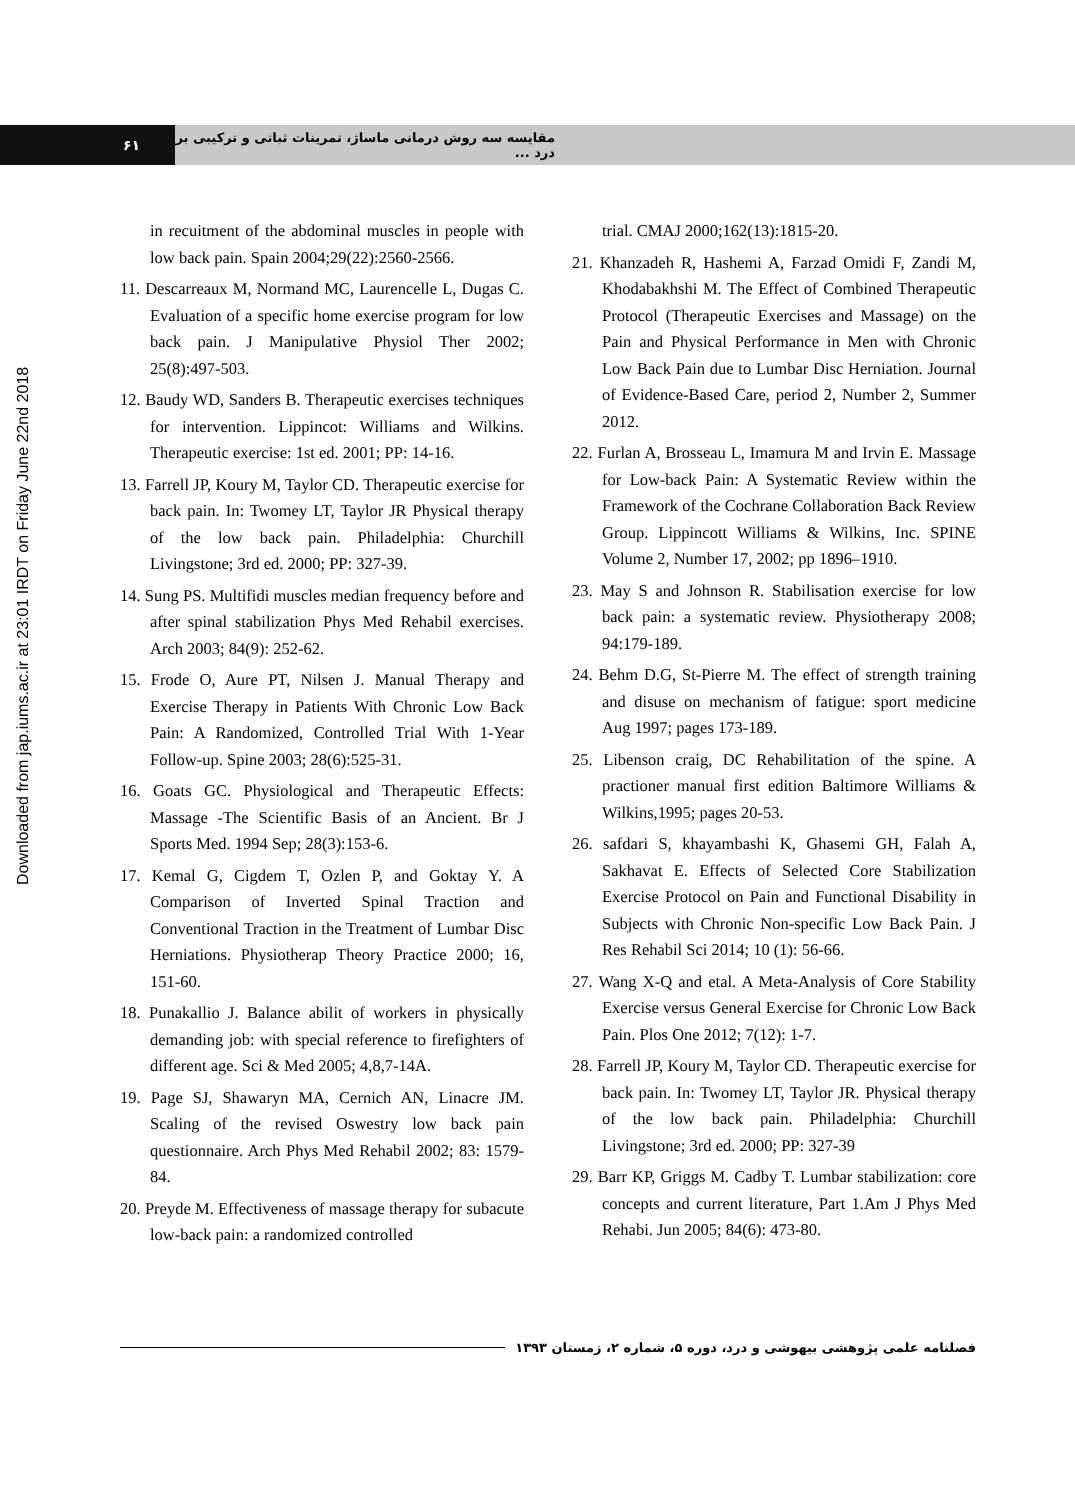۶۱ مقایسه سه روش درمانی ماساژ، تمرینات ثباتی و ترکیبی بر درد ...
Downloaded from jap.iums.ac.ir at 23:01 IRDT on Friday June 22nd 2018
in recuitment of the abdominal muscles in people with low back pain. Spain 2004;29(22):2560-2566.
11. Descarreaux M, Normand MC, Laurencelle L, Dugas C. Evaluation of a specific home exercise program for low back pain. J Manipulative Physiol Ther 2002; 25(8):497-503.
12. Baudy WD, Sanders B. Therapeutic exercises techniques for intervention. Lippincot: Williams and Wilkins. Therapeutic exercise: 1st ed. 2001; PP: 14-16.
13. Farrell JP, Koury M, Taylor CD. Therapeutic exercise for back pain. In: Twomey LT, Taylor JR Physical therapy of the low back pain. Philadelphia: Churchill Livingstone; 3rd ed. 2000; PP: 327-39.
14. Sung PS. Multifidi muscles median frequency before and after spinal stabilization Phys Med Rehabil exercises. Arch 2003; 84(9): 252-62.
15. Frode O, Aure PT, Nilsen J. Manual Therapy and Exercise Therapy in Patients With Chronic Low Back Pain: A Randomized, Controlled Trial With 1-Year Follow-up. Spine 2003; 28(6):525-31.
16. Goats GC. Physiological and Therapeutic Effects: Massage -The Scientific Basis of an Ancient. Br J Sports Med. 1994 Sep; 28(3):153-6.
17. Kemal G, Cigdem T, Ozlen P, and Goktay Y. A Comparison of Inverted Spinal Traction and Conventional Traction in the Treatment of Lumbar Disc Herniations. Physiotherap Theory Practice 2000; 16, 151-60.
18. Punakallio J. Balance abilit of workers in physically demanding job: with special reference to firefighters of different age. Sci & Med 2005; 4,8,7-14A.
19. Page SJ, Shawaryn MA, Cernich AN, Linacre JM. Scaling of the revised Oswestry low back pain questionnaire. Arch Phys Med Rehabil 2002; 83: 1579-84.
20. Preyde M. Effectiveness of massage therapy for subacute low-back pain: a randomized controlled
trial. CMAJ 2000;162(13):1815-20.
21. Khanzadeh R, Hashemi A, Farzad Omidi F, Zandi M, Khodabakhshi M. The Effect of Combined Therapeutic Protocol (Therapeutic Exercises and Massage) on the Pain and Physical Performance in Men with Chronic Low Back Pain due to Lumbar Disc Herniation. Journal of Evidence-Based Care, period 2, Number 2, Summer 2012.
22. Furlan A, Brosseau L, Imamura M and Irvin E. Massage for Low-back Pain: A Systematic Review within the Framework of the Cochrane Collaboration Back Review Group. Lippincott Williams & Wilkins, Inc. SPINE Volume 2, Number 17, 2002; pp 1896–1910.
23. May S and Johnson R. Stabilisation exercise for low back pain: a systematic review. Physiotherapy 2008; 94:179-189.
24. Behm D.G, St-Pierre M. The effect of strength training and disuse on mechanism of fatigue: sport medicine Aug 1997; pages 173-189.
25. Libenson craig, DC Rehabilitation of the spine. A practioner manual first edition Baltimore Williams & Wilkins,1995; pages 20-53.
26. safdari S, khayambashi K, Ghasemi GH, Falah A, Sakhavat E. Effects of Selected Core Stabilization Exercise Protocol on Pain and Functional Disability in Subjects with Chronic Non-specific Low Back Pain. J Res Rehabil Sci 2014; 10 (1): 56-66.
27. Wang X-Q and etal. A Meta-Analysis of Core Stability Exercise versus General Exercise for Chronic Low Back Pain. Plos One 2012; 7(12): 1-7.
28. Farrell JP, Koury M, Taylor CD. Therapeutic exercise for back pain. In: Twomey LT, Taylor JR. Physical therapy of the low back pain. Philadelphia: Churchill Livingstone; 3rd ed. 2000; PP: 327-39
29. Barr KP, Griggs M. Cadby T. Lumbar stabilization: core concepts and current literature, Part 1.Am J Phys Med Rehabi. Jun 2005; 84(6): 473-80.
فصلنامه علمی پژوهشی بیهوشی و درد، دوره ۵، شماره ۲، زمستان ۱۳۹۳